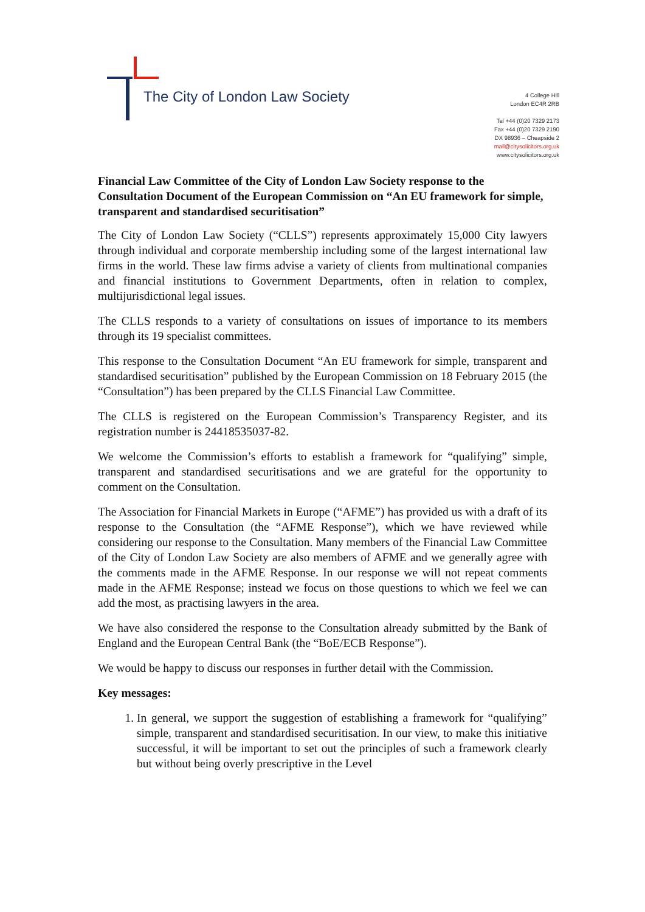The City of London Law Society
4 College Hill
London EC4R 2RB
Tel +44 (0)20 7329 2173
Fax +44 (0)20 7329 2190
DX 98936 – Cheapside 2
mail@citysolicitors.org.uk
www.citysolicitors.org.uk
Financial Law Committee of the City of London Law Society response to the Consultation Document of the European Commission on “An EU framework for simple, transparent and standardised securitisation”
The City of London Law Society (“CLLS”) represents approximately 15,000 City lawyers through individual and corporate membership including some of the largest international law firms in the world. These law firms advise a variety of clients from multinational companies and financial institutions to Government Departments, often in relation to complex, multijurisdictional legal issues.
The CLLS responds to a variety of consultations on issues of importance to its members through its 19 specialist committees.
This response to the Consultation Document “An EU framework for simple, transparent and standardised securitisation” published by the European Commission on 18 February 2015 (the “Consultation”) has been prepared by the CLLS Financial Law Committee.
The CLLS is registered on the European Commission’s Transparency Register, and its registration number is 24418535037-82.
We welcome the Commission’s efforts to establish a framework for “qualifying” simple, transparent and standardised securitisations and we are grateful for the opportunity to comment on the Consultation.
The Association for Financial Markets in Europe (“AFME”) has provided us with a draft of its response to the Consultation (the “AFME Response”), which we have reviewed while considering our response to the Consultation. Many members of the Financial Law Committee of the City of London Law Society are also members of AFME and we generally agree with the comments made in the AFME Response. In our response we will not repeat comments made in the AFME Response; instead we focus on those questions to which we feel we can add the most, as practising lawyers in the area.
We have also considered the response to the Consultation already submitted by the Bank of England and the European Central Bank (the “BoE/ECB Response”).
We would be happy to discuss our responses in further detail with the Commission.
Key messages:
1. In general, we support the suggestion of establishing a framework for “qualifying” simple, transparent and standardised securitisation. In our view, to make this initiative successful, it will be important to set out the principles of such a framework clearly but without being overly prescriptive in the Level